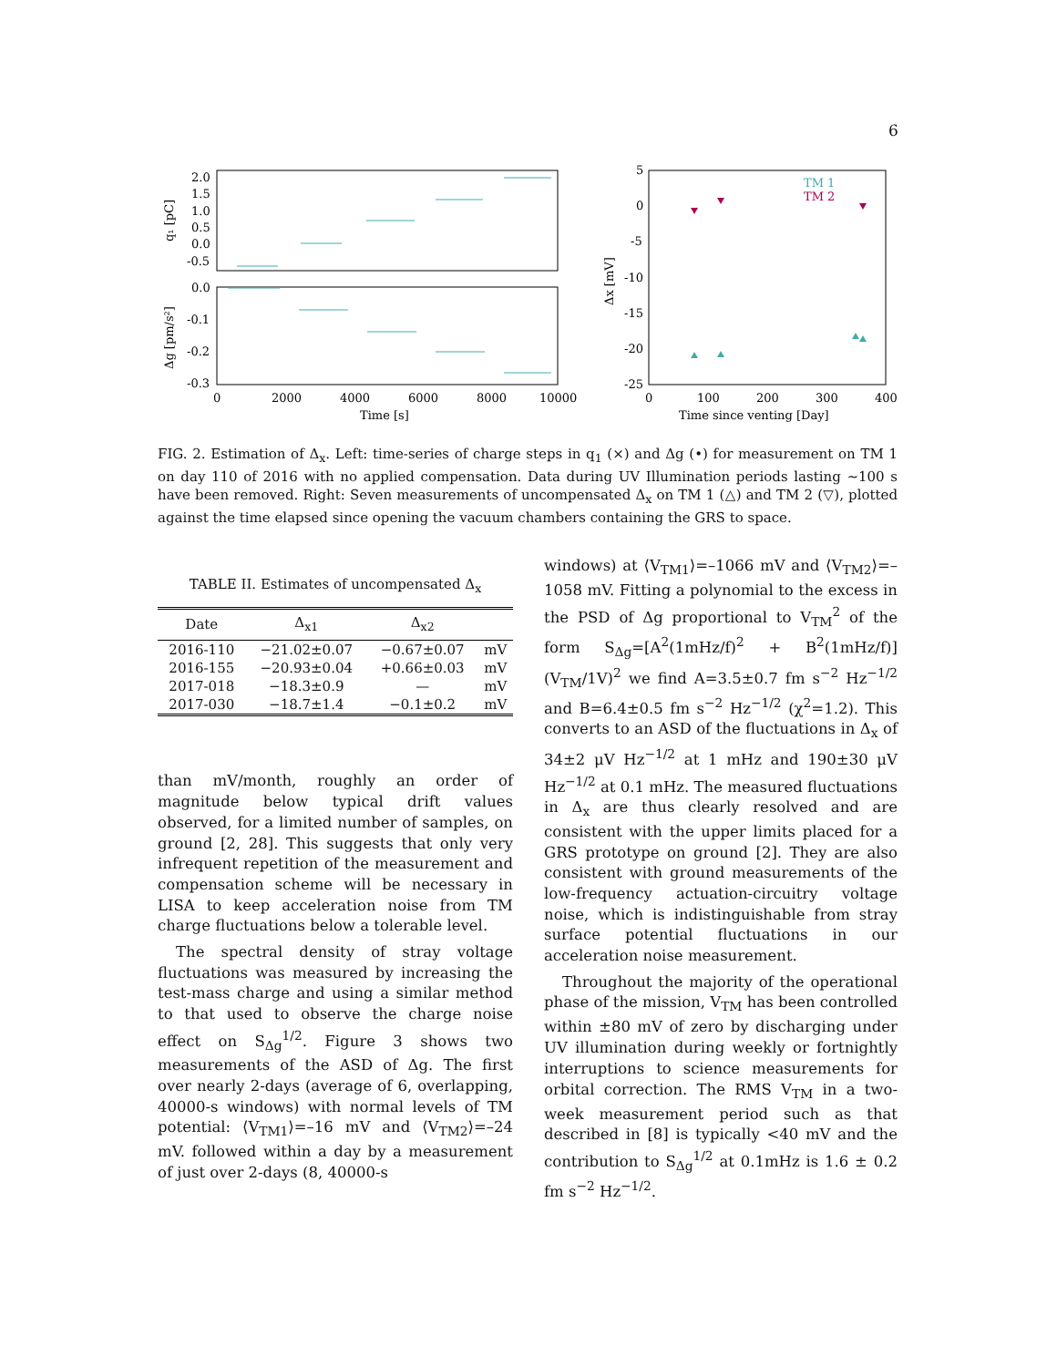6
2.0
1.5
1.0
0.5
0.0
-0.5
0.0
-0.1
-0.2
-0.3
0
2000
4000
6000
8000
10000
Time [s]
q₁ [pC]
Δg [pm/s²]
TM 1
TM 2
5
0
-5
-10
-15
-20
-25
0
100
200
300
400
Time since venting [Day]
Δx [mV]
FIG. 2. Estimation of Δ<sub>x</sub>. Left: time-series of charge steps in q<sub>1</sub> (×) and Δg (•) for measurement on TM 1 on day 110 of 2016 with no applied compensation. Data during UV Illumination periods lasting ∼100 s have been removed. Right: Seven measurements of uncompensated Δ<sub>x</sub> on TM 1 (△) and TM 2 (▽), plotted against the time elapsed since opening the vacuum chambers containing the GRS to space.
TABLE II. Estimates of uncompensated Δ <sub>x</sub>
| Date | Δ<sub>x1</sub> | Δ<sub>x2</sub> | |
| --- | --- | --- | --- |
| 2016-110 | −21.02±0.07 | −0.67±0.07 | mV |
| 2016-155 | −20.93±0.04 | +0.66±0.03 | mV |
| 2017-018 | −18.3±0.9 | — | mV |
| 2017-030 | −18.7±1.4 | −0.1±0.2 | mV |
than mV/month, roughly an order of magnitude below typical drift values observed, for a limited number of samples, on ground [2, 28]. This suggests that only very infrequent repetition of the measurement and compensation scheme will be necessary in LISA to keep acceleration noise from TM charge fluctuations below a tolerable level.
The spectral density of stray voltage fluctuations was measured by increasing the test-mass charge and using a similar method to that used to observe the charge noise effect on S<sub>Δg</sub><sup>1/2</sup>. Figure 3 shows two measurements of the ASD of Δg. The first over nearly 2-days (average of 6, overlapping, 40000-s windows) with normal levels of TM potential: ⟨V<sub>TM1</sub>⟩=–16 mV and ⟨V<sub>TM2</sub>⟩=–24 mV. followed within a day by a measurement of just over 2-days (8, 40000-s
windows) at ⟨V<sub>TM1</sub>⟩=–1066 mV and ⟨V<sub>TM2</sub>⟩=–1058 mV. Fitting a polynomial to the excess in the PSD of Δg proportional to V<sub>TM</sub><sup>2</sup> of the form S<sub>Δg</sub>=[A<sup>2</sup>(1mHz/f)<sup>2</sup> + B<sup>2</sup>(1mHz/f)](V<sub>TM</sub>/1V)<sup>2</sup> we find A=3.5±0.7 fm s<sup>−2</sup> Hz<sup>−1/2</sup> and B=6.4±0.5 fm s<sup>−2</sup> Hz<sup>−1/2</sup> (χ<sup>2</sup>=1.2). This converts to an ASD of the fluctuations in Δ<sub>x</sub> of 34±2 μV Hz<sup>−1/2</sup> at 1 mHz and 190±30 μV Hz<sup>−1/2</sup> at 0.1 mHz. The measured fluctuations in Δ<sub>x</sub> are thus clearly resolved and are consistent with the upper limits placed for a GRS prototype on ground [2]. They are also consistent with ground measurements of the low-frequency actuation-circuitry voltage noise, which is indistinguishable from stray surface potential fluctuations in our acceleration noise measurement.
Throughout the majority of the operational phase of the mission, V<sub>TM</sub> has been controlled within ±80 mV of zero by discharging under UV illumination during weekly or fortnightly interruptions to science measurements for orbital correction. The RMS V<sub>TM</sub> in a two-week measurement period such as that described in [8] is typically <40 mV and the contribution to S<sub>Δg</sub><sup>1/2</sup> at 0.1mHz is 1.6 ± 0.2 fm s<sup>−2</sup> Hz<sup>−1/2</sup>.